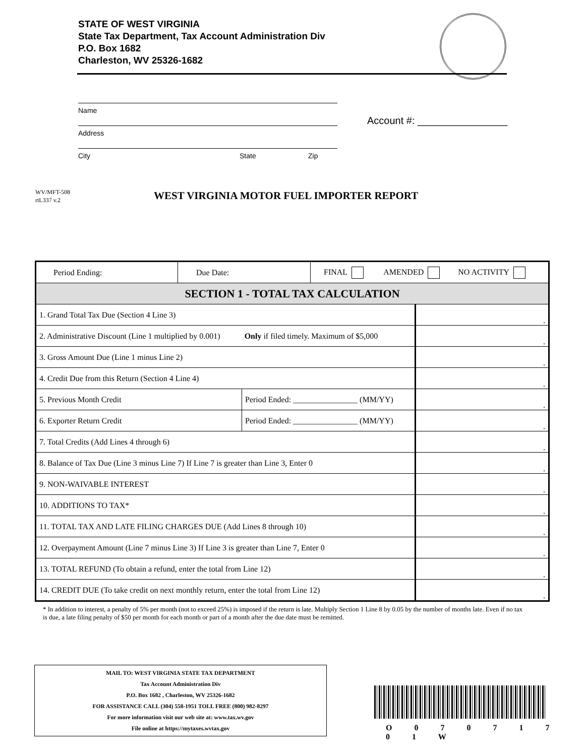STATE OF WEST VIRGINIA
State Tax Department, Tax Account Administration Div
P.O. Box 1682
Charleston, WV 25326-1682
Name
Address
City State Zip
Account #: ________________
WV/MFT-508
rtL337 v.2
WEST VIRGINIA MOTOR FUEL IMPORTER REPORT
| / Period Ending: / Due Date: / FINAL AMENDED NO ACTIVITY / | | |
| SECTION 1 - TOTAL TAX CALCULATION | | |
| 1. Grand Total Tax Due (Section 4 Line 3) | | . |
| 2. Administrative Discount (Line 1 multiplied by 0.001) Only if filed timely. Maximum of $5,000 | | . |
| 3. Gross Amount Due (Line 1 minus Line 2) | | . |
| 4. Credit Due from this Return (Section 4 Line 4) | | . |
| 5. Previous Month Credit | Period Ended: ________________ (MM/YY) | . |
| 6. Exporter Return Credit | Period Ended: ________________ (MM/YY) | . |
| 7. Total Credits (Add Lines 4 through 6) | | . |
| 8. Balance of Tax Due (Line 3 minus Line 7) If Line 7 is greater than Line 3, Enter 0 | | . |
| 9. NON-WAIVABLE INTEREST | | . |
| 10. ADDITIONS TO TAX* | | . |
| 11. TOTAL TAX AND LATE FILING CHARGES DUE (Add Lines 8 through 10) | | . |
| 12. Overpayment Amount (Line 7 minus Line 3) If Line 3 is greater than Line 7, Enter 0 | | . |
| 13. TOTAL REFUND (To obtain a refund, enter the total from Line 12) | | . |
| 14. CREDIT DUE (To take credit on next monthly return, enter the total from Line 12) | | . |
* In addition to interest, a penalty of 5% per month (not to exceed 25%) is imposed if the return is late. Multiply Section 1 Line 8 by 0.05 by the number of months late. Even if no tax is due, a late filing penalty of $50 per month for each month or part of a month after the due date must be remitted.
MAIL TO: WEST VIRGINIA STATE TAX DEPARTMENT
Tax Account Administration Div
P.O. Box 1682 , Charleston, WV 25326-1682
FOR ASSISTANCE CALL (304) 558-1951 TOLL FREE (800) 982-8297
For more information visit our web site at: www.tax.wv.gov
File online at https://mytaxes.wvtax.gov
O 0 7 0 7 1 7 0 1 W